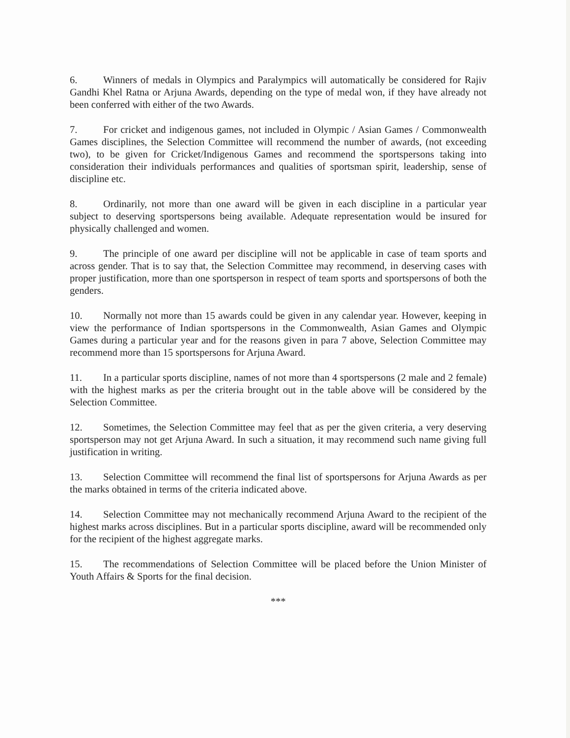6. Winners of medals in Olympics and Paralympics will automatically be considered for Rajiv Gandhi Khel Ratna or Arjuna Awards, depending on the type of medal won, if they have already not been conferred with either of the two Awards.
7. For cricket and indigenous games, not included in Olympic / Asian Games / Commonwealth Games disciplines, the Selection Committee will recommend the number of awards, (not exceeding two), to be given for Cricket/Indigenous Games and recommend the sportspersons taking into consideration their individuals performances and qualities of sportsman spirit, leadership, sense of discipline etc.
8. Ordinarily, not more than one award will be given in each discipline in a particular year subject to deserving sportspersons being available. Adequate representation would be insured for physically challenged and women.
9. The principle of one award per discipline will not be applicable in case of team sports and across gender. That is to say that, the Selection Committee may recommend, in deserving cases with proper justification, more than one sportsperson in respect of team sports and sportspersons of both the genders.
10. Normally not more than 15 awards could be given in any calendar year. However, keeping in view the performance of Indian sportspersons in the Commonwealth, Asian Games and Olympic Games during a particular year and for the reasons given in para 7 above, Selection Committee may recommend more than 15 sportspersons for Arjuna Award.
11. In a particular sports discipline, names of not more than 4 sportspersons (2 male and 2 female) with the highest marks as per the criteria brought out in the table above will be considered by the Selection Committee.
12. Sometimes, the Selection Committee may feel that as per the given criteria, a very deserving sportsperson may not get Arjuna Award. In such a situation, it may recommend such name giving full justification in writing.
13. Selection Committee will recommend the final list of sportspersons for Arjuna Awards as per the marks obtained in terms of the criteria indicated above.
14. Selection Committee may not mechanically recommend Arjuna Award to the recipient of the highest marks across disciplines. But in a particular sports discipline, award will be recommended only for the recipient of the highest aggregate marks.
15. The recommendations of Selection Committee will be placed before the Union Minister of Youth Affairs & Sports for the final decision.
***